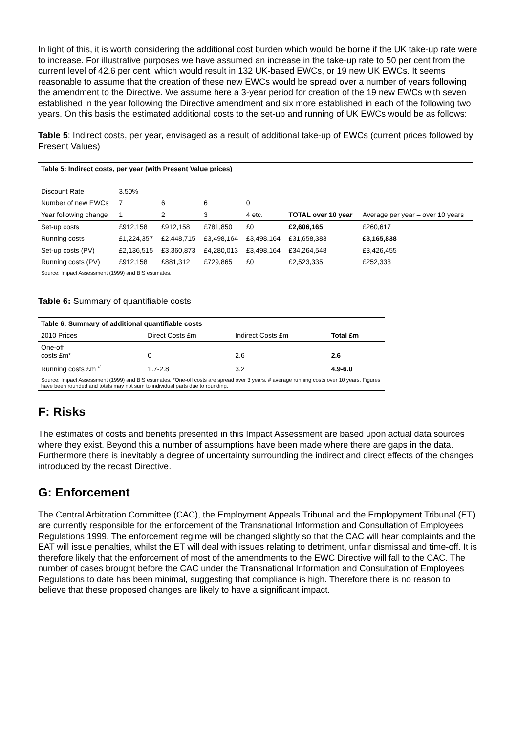In light of this, it is worth considering the additional cost burden which would be borne if the UK take-up rate were to increase. For illustrative purposes we have assumed an increase in the take-up rate to 50 per cent from the current level of 42.6 per cent, which would result in 132 UK-based EWCs, or 19 new UK EWCs. It seems reasonable to assume that the creation of these new EWCs would be spread over a number of years following the amendment to the Directive. We assume here a 3-year period for creation of the 19 new EWCs with seven established in the year following the Directive amendment and six more established in each of the following two years. On this basis the estimated additional costs to the set-up and running of UK EWCs would be as follows:
Table 5: Indirect costs, per year, envisaged as a result of additional take-up of EWCs (current prices followed by Present Values)
| Table 5: Indirect costs, per year (with Present Value prices) | | | | | | |
| --- | --- | --- | --- | --- | --- | --- |
| Discount Rate | 3.50% | | | | | |
| Number of new EWCs | 7 | 6 | 6 | 0 | | |
| Year following change | 1 | 2 | 3 | 4 etc. | TOTAL over 10 year | Average per year – over 10 years |
| Set-up costs | £912,158 | £912,158 | £781,850 | £0 | £2,606,165 | £260,617 |
| Running costs | £1,224,357 | £2,448,715 | £3,498,164 | £3,498,164 | £31,658,383 | £3,165,838 |
| Set-up costs (PV) | £2,136,515 | £3,360,873 | £4,280,013 | £3,498,164 | £34,264,548 | £3,426,455 |
| Running costs (PV) | £912,158 | £881,312 | £729,865 | £0 | £2,523,335 | £252,333 |
| Source: Impact Assessment (1999) and BIS estimates. | | | | | | |
Table 6: Summary of quantifiable costs
| Table 6: Summary of additional quantifiable costs | | | |
| --- | --- | --- | --- |
| 2010 Prices | Direct Costs £m | Indirect Costs £m | Total £m |
| One-off costs £m* | 0 | 2.6 | 2.6 |
| Running costs £m <sup>#</sup> | 1.7-2.8 | 3.2 | 4.9-6.0 |
| Source: Impact Assessment (1999) and BIS estimates. *One-off costs are spread over 3 years. # average running costs over 10 years. Figures have been rounded and totals may not sum to individual parts due to rounding. | | | |
F: Risks
The estimates of costs and benefits presented in this Impact Assessment are based upon actual data sources where they exist. Beyond this a number of assumptions have been made where there are gaps in the data. Furthermore there is inevitably a degree of uncertainty surrounding the indirect and direct effects of the changes introduced by the recast Directive.
G: Enforcement
The Central Arbitration Committee (CAC), the Employment Appeals Tribunal and the Emplopyment Tribunal (ET) are currently responsible for the enforcement of the Transnational Information and Consultation of Employees Regulations 1999. The enforcement regime will be changed slightly so that the CAC will hear complaints and the EAT will issue penalties, whilst the ET will deal with issues relating to detriment, unfair dismissal and time-off. It is therefore likely that the enforcement of most of the amendments to the EWC Directive will fall to the CAC. The number of cases brought before the CAC under the Transnational Information and Consultation of Employees Regulations to date has been minimal, suggesting that compliance is high. Therefore there is no reason to believe that these proposed changes are likely to have a significant impact.